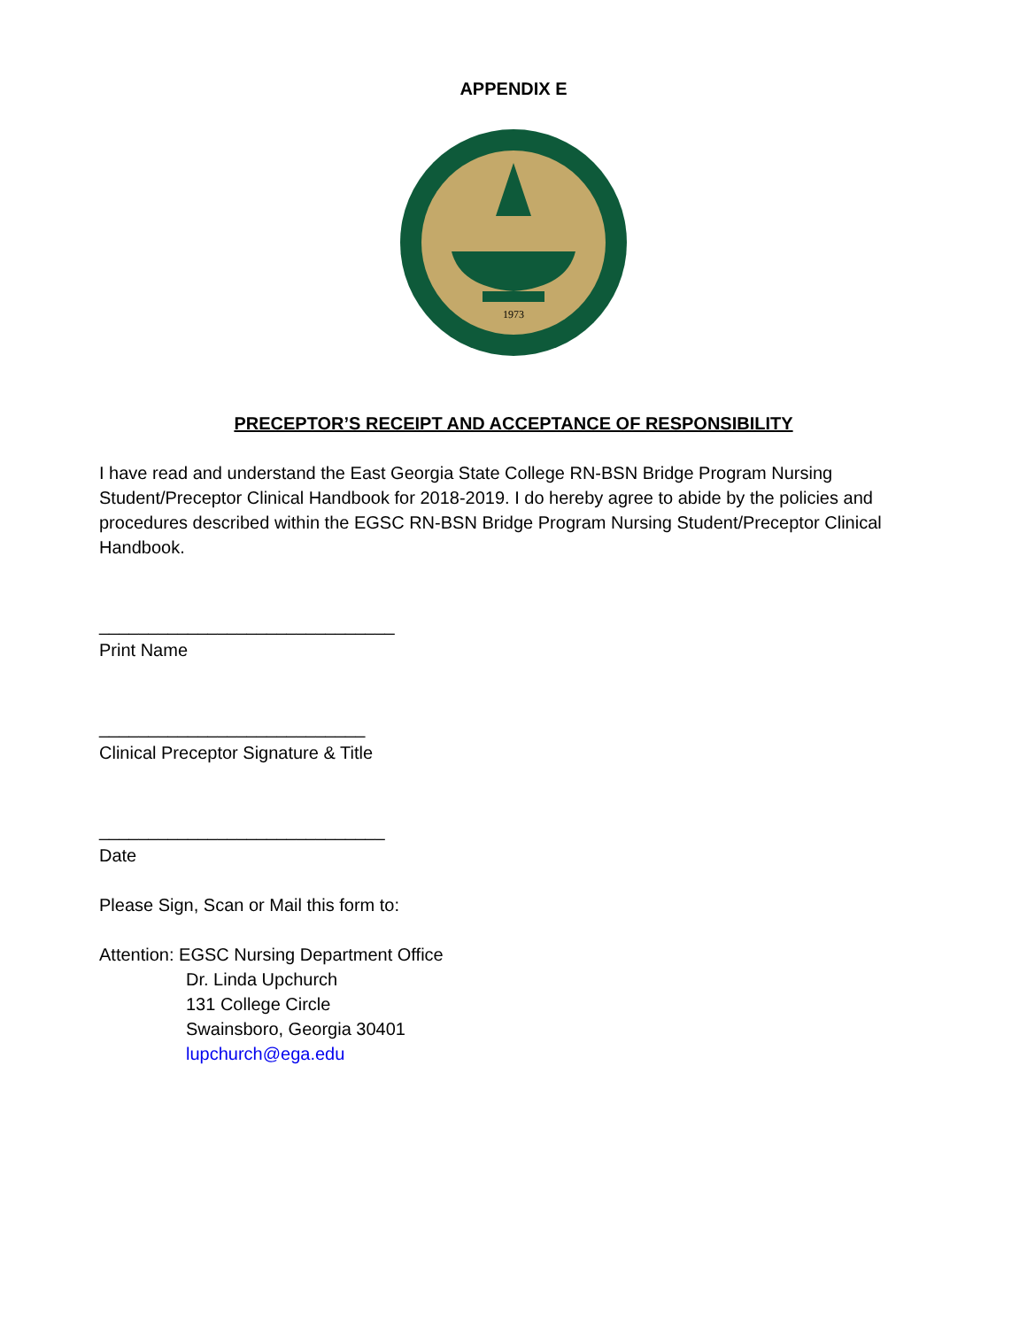APPENDIX E
1973
PRECEPTOR’S RECEIPT AND ACCEPTANCE OF RESPONSIBILITY
I have read and understand the East Georgia State College RN-BSN Bridge Program Nursing Student/Preceptor Clinical Handbook for 2018-2019. I do hereby agree to abide by the policies and procedures described within the EGSC RN-BSN Bridge Program Nursing Student/Preceptor Clinical Handbook.
______________________________
Print Name
___________________________
Clinical Preceptor Signature & Title
_____________________________
Date
Please Sign, Scan or Mail this form to:
Attention: EGSC Nursing Department Office
Dr. Linda Upchurch
131 College Circle
Swainsboro, Georgia 30401
lupchurch@ega.edu